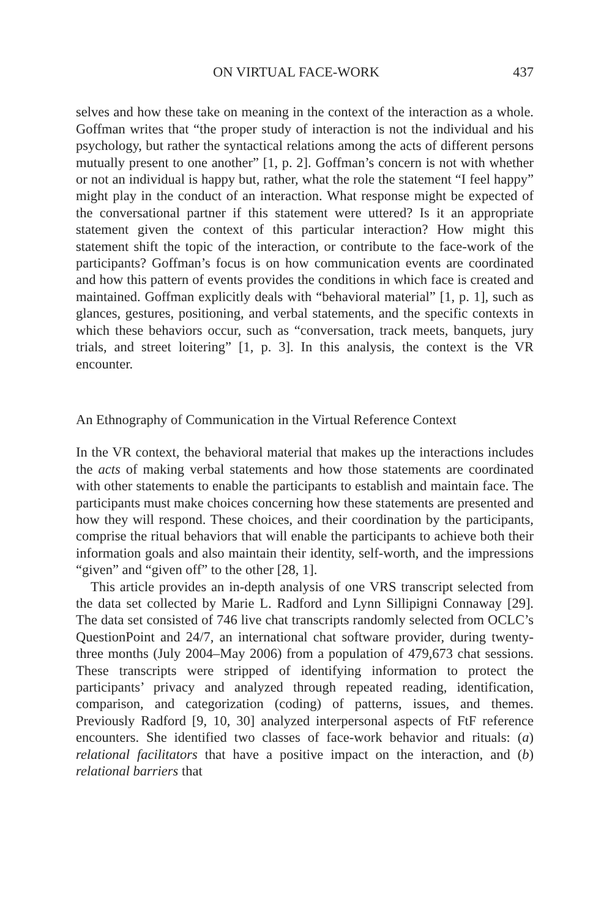ON VIRTUAL FACE-WORK 437
selves and how these take on meaning in the context of the interaction as a whole. Goffman writes that “the proper study of interaction is not the individual and his psychology, but rather the syntactical relations among the acts of different persons mutually present to one another” [1, p. 2]. Goffman’s concern is not with whether or not an individual is happy but, rather, what the role the statement “I feel happy” might play in the conduct of an interaction. What response might be expected of the conversational partner if this statement were uttered? Is it an appropriate statement given the context of this particular interaction? How might this statement shift the topic of the interaction, or contribute to the face-work of the participants? Goffman’s focus is on how communication events are coordinated and how this pattern of events provides the conditions in which face is created and maintained. Goffman explicitly deals with “behavioral material” [1, p. 1], such as glances, gestures, positioning, and verbal statements, and the specific contexts in which these behaviors occur, such as “conversation, track meets, banquets, jury trials, and street loitering” [1, p. 3]. In this analysis, the context is the VR encounter.
An Ethnography of Communication in the Virtual Reference Context
In the VR context, the behavioral material that makes up the interactions includes the acts of making verbal statements and how those statements are coordinated with other statements to enable the participants to establish and maintain face. The participants must make choices concerning how these statements are presented and how they will respond. These choices, and their coordination by the participants, comprise the ritual behaviors that will enable the participants to achieve both their information goals and also maintain their identity, self-worth, and the impressions “given” and “given off” to the other [28, 1].
This article provides an in-depth analysis of one VRS transcript selected from the data set collected by Marie L. Radford and Lynn Sillipigni Connaway [29]. The data set consisted of 746 live chat transcripts randomly selected from OCLC’s QuestionPoint and 24/7, an international chat software provider, during twenty-three months (July 2004–May 2006) from a population of 479,673 chat sessions. These transcripts were stripped of identifying information to protect the participants’ privacy and analyzed through repeated reading, identification, comparison, and categorization (coding) of patterns, issues, and themes. Previously Radford [9, 10, 30] analyzed interpersonal aspects of FtF reference encounters. She identified two classes of face-work behavior and rituals: (a) relational facilitators that have a positive impact on the interaction, and (b) relational barriers that